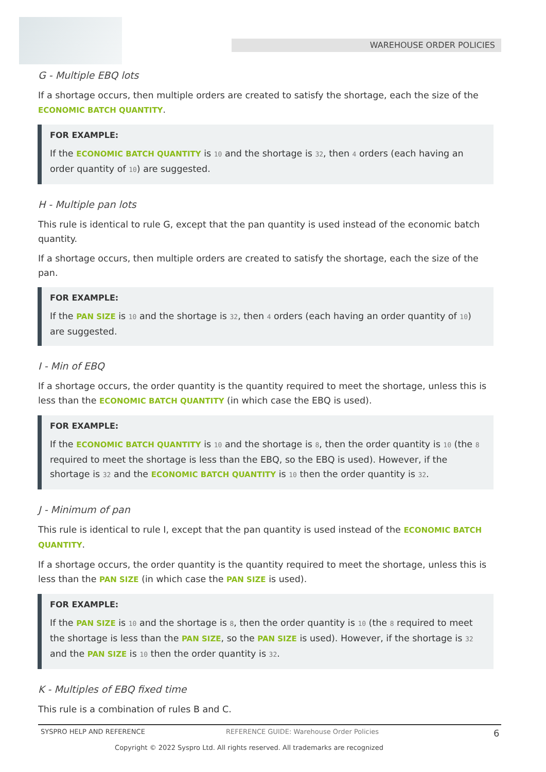WAREHOUSE ORDER POLICIES
G - Multiple EBQ lots
If a shortage occurs, then multiple orders are created to satisfy the shortage, each the size of the ECONOMIC BATCH QUANTITY.
FOR EXAMPLE:
If the ECONOMIC BATCH QUANTITY is 10 and the shortage is 32, then 4 orders (each having an order quantity of 10) are suggested.
H - Multiple pan lots
This rule is identical to rule G, except that the pan quantity is used instead of the economic batch quantity.
If a shortage occurs, then multiple orders are created to satisfy the shortage, each the size of the pan.
FOR EXAMPLE:
If the PAN SIZE is 10 and the shortage is 32, then 4 orders (each having an order quantity of 10) are suggested.
I - Min of EBQ
If a shortage occurs, the order quantity is the quantity required to meet the shortage, unless this is less than the ECONOMIC BATCH QUANTITY (in which case the EBQ is used).
FOR EXAMPLE:
If the ECONOMIC BATCH QUANTITY is 10 and the shortage is 8, then the order quantity is 10 (the 8 required to meet the shortage is less than the EBQ, so the EBQ is used). However, if the shortage is 32 and the ECONOMIC BATCH QUANTITY is 10 then the order quantity is 32.
J - Minimum of pan
This rule is identical to rule I, except that the pan quantity is used instead of the ECONOMIC BATCH QUANTITY.
If a shortage occurs, the order quantity is the quantity required to meet the shortage, unless this is less than the PAN SIZE (in which case the PAN SIZE is used).
FOR EXAMPLE:
If the PAN SIZE is 10 and the shortage is 8, then the order quantity is 10 (the 8 required to meet the shortage is less than the PAN SIZE, so the PAN SIZE is used). However, if the shortage is 32 and the PAN SIZE is 10 then the order quantity is 32.
K - Multiples of EBQ fixed time
This rule is a combination of rules B and C.
SYSPRO HELP AND REFERENCE REFERENCE GUIDE: Warehouse Order Policies 6
Copyright © 2022 Syspro Ltd. All rights reserved. All trademarks are recognized